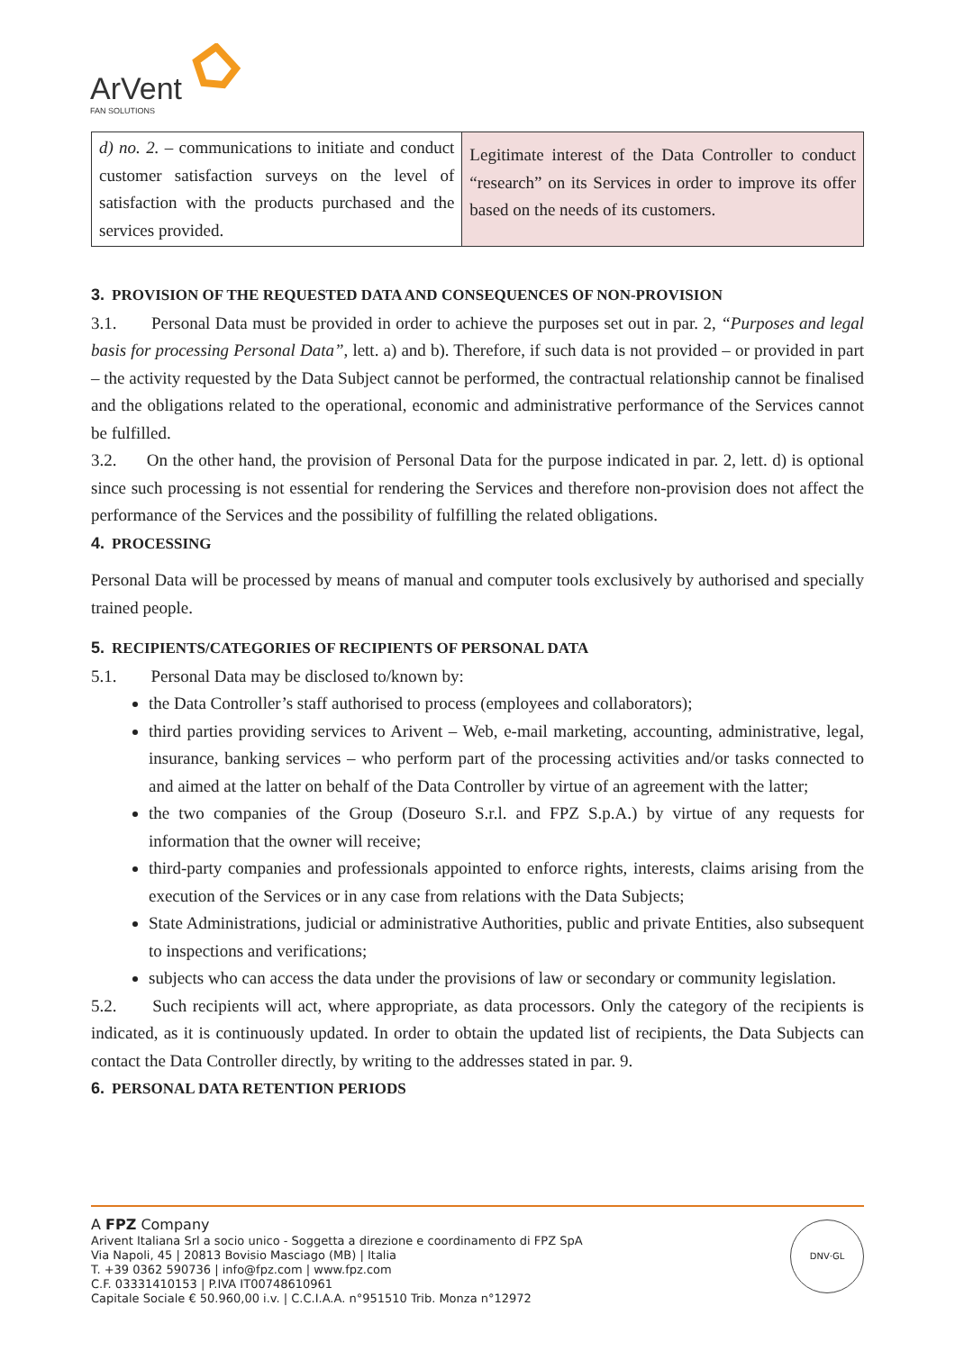ArVent
FAN SOLUTIONS
| d) no. 2. – communications to initiate and conduct customer satisfaction surveys on the level of satisfaction with the products purchased and the services provided. | Legitimate interest of the Data Controller to conduct “research” on its Services in order to improve its offer based on the needs of its customers. |
3. PROVISION OF THE REQUESTED DATA AND CONSEQUENCES OF NON-PROVISION
3.1. Personal Data must be provided in order to achieve the purposes set out in par. 2, “Purposes and legal basis for processing Personal Data”, lett. a) and b). Therefore, if such data is not provided – or provided in part – the activity requested by the Data Subject cannot be performed, the contractual relationship cannot be finalised and the obligations related to the operational, economic and administrative performance of the Services cannot be fulfilled.
3.2. On the other hand, the provision of Personal Data for the purpose indicated in par. 2, lett. d) is optional since such processing is not essential for rendering the Services and therefore non-provision does not affect the performance of the Services and the possibility of fulfilling the related obligations.
4. PROCESSING
Personal Data will be processed by means of manual and computer tools exclusively by authorised and specially trained people.
5. RECIPIENTS/CATEGORIES OF RECIPIENTS OF PERSONAL DATA
5.1. Personal Data may be disclosed to/known by:
the Data Controller’s staff authorised to process (employees and collaborators);
third parties providing services to Arivent – Web, e-mail marketing, accounting, administrative, legal, insurance, banking services – who perform part of the processing activities and/or tasks connected to and aimed at the latter on behalf of the Data Controller by virtue of an agreement with the latter;
the two companies of the Group (Doseuro S.r.l. and FPZ S.p.A.) by virtue of any requests for information that the owner will receive;
third-party companies and professionals appointed to enforce rights, interests, claims arising from the execution of the Services or in any case from relations with the Data Subjects;
State Administrations, judicial or administrative Authorities, public and private Entities, also subsequent to inspections and verifications;
subjects who can access the data under the provisions of law or secondary or community legislation.
5.2. Such recipients will act, where appropriate, as data processors. Only the category of the recipients is indicated, as it is continuously updated. In order to obtain the updated list of recipients, the Data Subjects can contact the Data Controller directly, by writing to the addresses stated in par. 9.
6. PERSONAL DATA RETENTION PERIODS
A FPZ Company
Arivent Italiana Srl a socio unico - Soggetta a direzione e coordinamento di FPZ SpA
Via Napoli, 45 | 20813 Bovisio Masciago (MB) | Italia
T. +39 0362 590736 | info@fpz.com | www.fpz.com
C.F. 03331410153 | P.IVA IT00748610961
Capitale Sociale € 50.960,00 i.v. | C.C.I.A.A. n°951510 Trib. Monza n°12972
DNV·GL